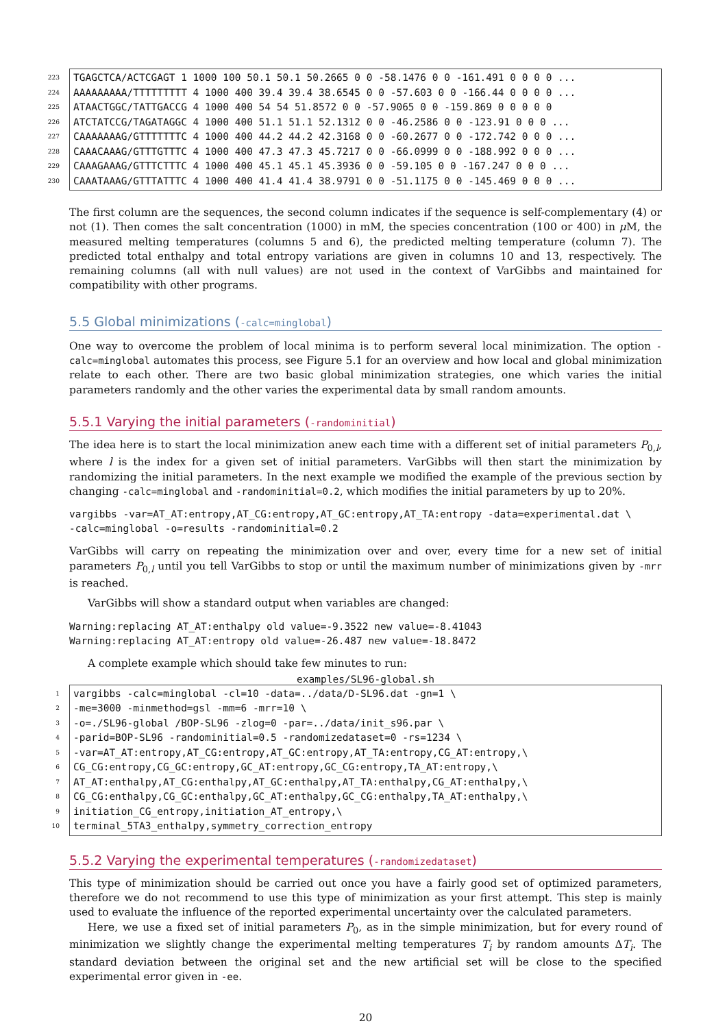223
TGAGCTCA/ACTCGAGT 1 1000 100 50.1 50.1 50.2665 0 0 -58.1476 0 0 -161.491 0 0 0 0 ...
224
AAAAAAAAA/TTTTTTTTT 4 1000 400 39.4 39.4 38.6545 0 0 -57.603 0 0 -166.44 0 0 0 0 ...
225
ATAACTGGC/TATTGACCG 4 1000 400 54 54 51.8572 0 0 -57.9065 0 0 -159.869 0 0 0 0 0
226
ATCTATCCG/TAGATAGGC 4 1000 400 51.1 51.1 52.1312 0 0 -46.2586 0 0 -123.91 0 0 0 ...
227
CAAAAAAAG/GTTTTTTTC 4 1000 400 44.2 44.2 42.3168 0 0 -60.2677 0 0 -172.742 0 0 0 ...
228
CAAACAAAG/GTTTGTTTC 4 1000 400 47.3 47.3 45.7217 0 0 -66.0999 0 0 -188.992 0 0 0 ...
229
CAAAGAAAG/GTTTCTTTC 4 1000 400 45.1 45.1 45.3936 0 0 -59.105 0 0 -167.247 0 0 0 ...
230
CAAATAAAG/GTTTATTTC 4 1000 400 41.4 41.4 38.9791 0 0 -51.1175 0 0 -145.469 0 0 0 ...
The first column are the sequences, the second column indicates if the sequence is self-complementary (4) or not (1). Then comes the salt concentration (1000) in mM, the species concentration (100 or 400) in μ M, the measured melting temperatures (columns 5 and 6), the predicted melting temperature (column 7). The predicted total enthalpy and total entropy variations are given in columns 10 and 13, respectively. The remaining columns (all with null values) are not used in the context of VarGibbs and maintained for compatibility with other programs.
5.5 Global minimizations (-calc=minglobal)
One way to overcome the problem of local minima is to perform several local minimization. The option -calc=minglobal automates this process, see Figure 5.1 for an overview and how local and global minimization relate to each other. There are two basic global minimization strategies, one which varies the initial parameters randomly and the other varies the experimental data by small random amounts.
5.5.1 Varying the initial parameters (-randominitial)
The idea here is to start the local minimization anew each time with a different set of initial parameters P<sub>0,l</sub>, where l is the index for a given set of initial parameters. VarGibbs will then start the minimization by randomizing the initial parameters. In the next example we modified the example of the previous section by changing -calc=minglobal and -randominitial=0.2, which modifies the initial parameters by up to 20%.
vargibbs -var=AT_AT:entropy,AT_CG:entropy,AT_GC:entropy,AT_TA:entropy -data=experimental.dat \
-calc=minglobal -o=results -randominitial=0.2
VarGibbs will carry on repeating the minimization over and over, every time for a new set of initial parameters P<sub>0,l</sub> until you tell VarGibbs to stop or until the maximum number of minimizations given by -mrr is reached.
VarGibbs will show a standard output when variables are changed:
Warning:replacing AT_AT:enthalpy old value=-9.3522 new value=-8.41043
Warning:replacing AT_AT:entropy old value=-26.487 new value=-18.8472
A complete example which should take few minutes to run:
examples/SL96-global.sh
1
vargibbs -calc=minglobal -cl=10 -data=../data/D-SL96.dat -gn=1 \
2
-me=3000 -minmethod=gsl -mm=6 -mrr=10 \
3
-o=./SL96-global /BOP-SL96 -zlog=0 -par=../data/init_s96.par \
4
-parid=BOP-SL96 -randominitial=0.5 -randomizedataset=0 -rs=1234 \
5
-var=AT_AT:entropy,AT_CG:entropy,AT_GC:entropy,AT_TA:entropy,CG_AT:entropy,\
6
CG_CG:entropy,CG_GC:entropy,GC_AT:entropy,GC_CG:entropy,TA_AT:entropy,\
7
AT_AT:enthalpy,AT_CG:enthalpy,AT_GC:enthalpy,AT_TA:enthalpy,CG_AT:enthalpy,\
8
CG_CG:enthalpy,CG_GC:enthalpy,GC_AT:enthalpy,GC_CG:enthalpy,TA_AT:enthalpy,\
9
initiation_CG_entropy,initiation_AT_entropy,\
10
terminal_5TA3_enthalpy,symmetry_correction_entropy
5.5.2 Varying the experimental temperatures (-randomizedataset)
This type of minimization should be carried out once you have a fairly good set of optimized parameters, therefore we do not recommend to use this type of minimization as your first attempt. This step is mainly used to evaluate the influence of the reported experimental uncertainty over the calculated parameters.
Here, we use a fixed set of initial parameters P<sub>0</sub>, as in the simple minimization, but for every round of minimization we slightly change the experimental melting temperatures T<sub>i</sub> by random amounts ΔT<sub>i</sub>. The standard deviation between the original set and the new artificial set will be close to the specified experimental error given in -ee.
20